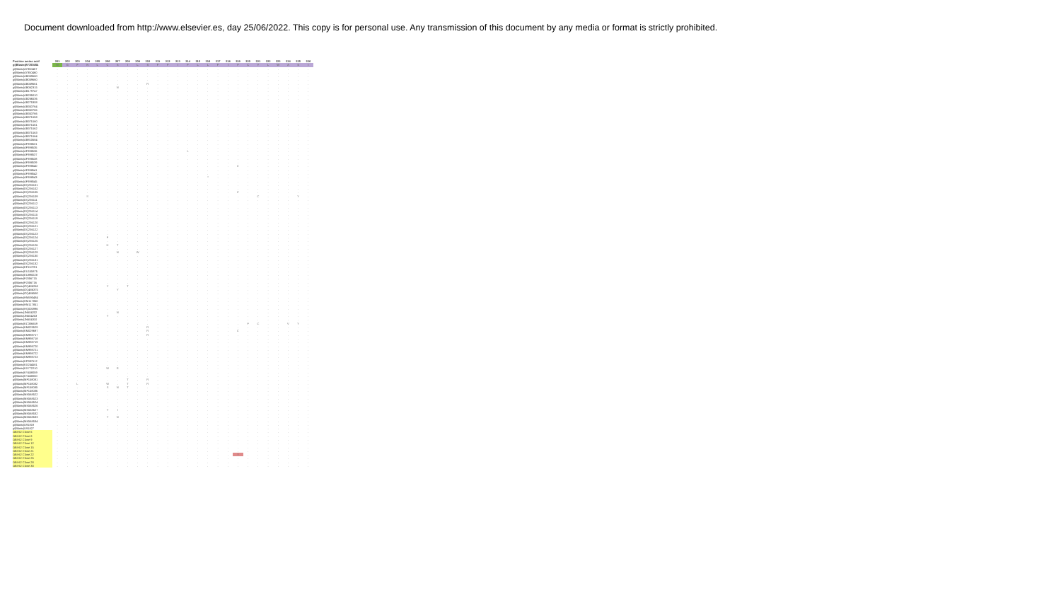Document downloaded from http://www.elsevier.es, day 25/06/2022. This copy is for personal use. Any transmission of this document by any media or format is strictly prohibited.
| Position amino acid | 201 | 202 | 203 | 204 | 205 | 206 | 207 | 208 | 209 | 210 | 211 | 212 | 213 | 214 | 215 | 216 | 217 | 218 | 219 | 220 | 221 | 222 | 223 | 224 | 225 | 226 |
| --- | --- | --- | --- | --- | --- | --- | --- | --- | --- | --- | --- | --- | --- | --- | --- | --- | --- | --- | --- | --- | --- | --- | --- | --- | --- | --- |
| gi/Blastx/AY350454 | W | G | F | N | L | C | S | I | L | S | F | F | I | F | L | L | F | I | F | C | Y | L | W | A | S | I |
| gi/Blastx/AY350457 | . | . | . | . | . | . | . | . | . | . | . | . | . | . | . | . | . | . | . | . | . | . | . | . | . | . |
| gi/Blastx/AY350460 | . | . | . | . | . | . | . | . | . | . | . | . | . | . | . | . | . | . | . | . | . | . | . | . | . | . |
| gi/Blastx/AB059660 | . | . | . | . | . | . | . | . | . | . | . | . | . | . | . | . | . | . | . | . | . | . | . | . | . | . |
| gi/Blastx/AB059660 | . | . | . | . | . | . | . | . | . | . | . | . | . | . | . | . | . | . | . | . | . | . | . | . | . | . |
| gi/Blastx/AB059661 | . | . | . | . | . | . | . | . | . | R | . | . | . | . | . | . | . | . | . | . | . | . | . | . | . | . |
| gi/Blastx/AB062315 | . | . | . | . | . | . | N | . | . | . | . | . | . | . | . | . | . | . | . | . | . | . | . | . | . | . |
| gi/Blastx/AB179747 | . | . | . | . | . | . | . | . | . | . | . | . | . | . | . | . | . | . | . | . | . | . | . | . | . | . |
| gi/Blastx/AB205010 | . | . | . | . | . | . | . | . | . | . | . | . | . | . | . | . | . | . | . | . | . | . | . | . | . | . |
| gi/Blastx/AB266536 | . | . | . | . | . | . | . | . | . | . | . | . | . | . | . | . | . | . | . | . | . | . | . | . | . | . |
| gi/Blastx/AB275308 | . | . | . | . | . | . | . | . | . | . | . | . | . | . | . | . | . | . | . | . | . | . | . | . | . | . |
| gi/Blastx/AB353764 | . | . | . | . | . | . | . | . | . | . | . | . | . | . | . | . | . | . | . | . | . | . | . | . | . | . |
| gi/Blastx/AB353765 | . | . | . | . | . | . | . | . | . | . | . | . | . | . | . | . | . | . | . | . | . | . | . | . | . | . |
| gi/Blastx/AB353766 | . | . | . | . | . | . | . | . | . | . | . | . | . | . | . | . | . | . | . | . | . | . | . | . | . | . |
| gi/Blastx/AB375158 | . | . | . | . | . | . | . | . | . | . | . | . | . | . | . | . | . | . | . | . | . | . | . | . | . | . |
| gi/Blastx/AB375160 | . | . | . | . | . | . | . | . | . | . | . | . | . | . | . | . | . | . | . | . | . | . | . | . | . | . |
| gi/Blastx/AB375161 | . | . | . | . | . | . | . | . | . | . | . | . | . | . | . | . | . | . | . | . | . | . | . | . | . | . |
| gi/Blastx/AB375162 | . | . | . | . | . | . | . | . | . | . | . | . | . | . | . | . | . | . | . | . | . | . | . | . | . | . |
| gi/Blastx/AB375163 | . | . | . | . | . | . | . | . | . | . | . | . | . | . | . | . | . | . | . | . | . | . | . | . | . | . |
| gi/Blastx/AB375164 | . | . | . | . | . | . | . | . | . | . | . | . | . | . | . | . | . | . | . | . | . | . | . | . | . | . |
| gi/Blastx/AB810684 | . | . | . | . | . | . | . | . | . | . | . | . | . | . | . | . | . | . | . | . | . | . | . | . | . | . |
| gi/Blastx/AF398531 | . | . | . | . | . | . | . | . | . | . | . | . | . | . | . | . | . | . | . | . | . | . | . | . | . | . |
| gi/Blastx/AF398535 | . | . | . | . | . | . | . | . | . | . | . | . | . | . | . | . | . | . | . | . | . | . | . | . | . | . |
| gi/Blastx/AF398536 | . | . | . | . | . | . | . | . | . | . | . | . | . | L | . | . | . | . | . | . | . | . | . | . | . | . |
| gi/Blastx/AF398537 | . | . | . | . | . | . | . | . | . | . | . | . | . | . | . | . | . | . | . | . | . | . | . | . | . | . |
| gi/Blastx/AF398538 | . | . | . | . | . | . | . | . | . | . | . | . | . | . | . | . | . | . | . | . | . | . | . | . | . | . |
| gi/Blastx/AF398539 | . | . | . | . | . | . | . | . | . | . | . | . | . | . | . | . | . | . | . | . | . | . | . | . | . | . |
| gi/Blastx/AF398540 | . | . | . | . | . | . | . | . | . | . | . | . | . | . | . | . | . | . | C | . | . | . | . | . | . | . |
| gi/Blastx/AF398541 | . | . | . | . | . | . | . | . | . | . | . | . | . | . | . | . | . | . | . | . | . | . | . | . | . | . |
| gi/Blastx/AF398542 | . | . | . | . | . | . | . | . | . | . | . | . | . | . | . | . | . | . | . | . | . | . | . | . | . | . |
| gi/Blastx/AF398543 | . | . | . | . | . | . | . | . | . | . | . | . | . | . | . | * | . | . | . | . | . | . | . | . | . | . |
| gi/Blastx/AF398545 | . | . | . | . | . | . | . | . | . | . | . | . | . | . | . | . | . | . | . | . | . | . | . | . | . | . |
| gi/Blastx/DQ236101 | . | . | . | . | . | . | . | . | . | . | . | . | . | . | . | . | . | . | . | . | . | . | . | . | . | . |
| gi/Blastx/DQ236102 | . | . | . | . | . | . | . | . | . | . | . | . | . | . | . | . | . | . | . | . | . | . | . | . | . | . |
| gi/Blastx/DQ236105 | . | . | . | . | . | . | . | . | . | . | . | . | . | . | . | . | . | . | C | . | . | . | . | . | . | . |
| gi/Blastx/DQ236109 | . | . | . | S | . | . | . | . | . | . | . | . | . | . | . | . | . | . | . | . | C | . | . | . | Y | . |
| gi/Blastx/DQ236111 | . | . | . | . | . | . | . | . | . | . | . | . | . | . | . | . | . | . | . | . | . | . | . | . | . | . |
| gi/Blastx/DQ236112 | . | . | . | . | . | . | . | . | . | . | . | . | . | . | . | . | . | . | . | . | . | . | . | . | . | . |
| gi/Blastx/DQ236113 | . | . | . | . | . | . | . | . | . | . | . | . | . | . | . | . | . | . | . | . | . | . | . | . | . | . |
| gi/Blastx/DQ236114 | . | . | . | . | . | . | . | . | . | . | . | . | . | . | . | . | . | . | . | . | . | . | . | . | . | . |
| gi/Blastx/DQ236115 | . | . | . | . | . | . | . | . | . | . | . | . | . | . | . | . | . | . | . | . | . | . | . | . | . | . |
| gi/Blastx/DQ236119 | . | . | . | . | . | . | . | . | . | . | . | . | . | . | . | . | . | . | . | . | . | . | . | . | . | . |
| gi/Blastx/DQ236120 | . | . | . | . | . | . | . | . | . | . | . | . | . | . | . | . | . | . | . | . | . | . | . | . | . | . |
| gi/Blastx/DQ236121 | . | . | . | . | . | . | . | . | . | . | . | . | . | . | . | . | . | . | . | . | . | . | . | . | . | . |
| gi/Blastx/DQ236122 | . | . | . | . | . | . | . | . | . | . | . | . | . | . | . | . | . | . | . | . | . | . | . | . | . | . |
| gi/Blastx/DQ236123 | . | . | . | . | . | . | . | . | . | . | . | . | . | . | . | . | . | . | . | . | . | . | . | . | . | . |
| gi/Blastx/DQ236124 | . | . | . | . | . | F | . | . | . | . | . | . | . | . | . | . | . | . | . | . | . | . | . | . | . | . |
| gi/Blastx/DQ236125 | . | . | . | . | . | . | . | . | . | . | . | . | . | . | . | . | . | . | . | . | . | . | . | . | . | . |
| gi/Blastx/DQ236126 | . | . | . | . | . | H | T | . | . | . | . | . | . | . | . | . | . | . | . | . | . | . | . | . | . | . |
| gi/Blastx/DQ236127 | . | . | . | . | . | . | . | . | . | . | . | . | . | . | . | . | . | . | . | . | . | . | . | . | . | . |
| gi/Blastx/DQ236129 | . | . | . | . | . | . | N | . | W | . | . | . | . | . | . | . | . | . | . | . | . | . | . | . | . | . |
| gi/Blastx/DQ236130 | . | . | . | . | . | . | . | . | . | . | . | . | . | . | . | . | . | . | . | . | . | . | . | . | . | . |
| gi/Blastx/DQ236131 | . | . | . | . | . | . | . | . | . | . | . | . | . | . | . | . | . | . | . | . | . | . | . | . | . | . |
| gi/Blastx/DQ236132 | . | . | . | . | . | . | . | . | . | . | . | . | . | . | . | . | . | . | . | . | . | . | . | . | . | . |
| gi/Blastx/EF157291 | . | . | . | . | . | . | . | . | . | . | . | . | . | . | . | . | . | . | . | . | . | . | . | . | . | . |
| gi/Blastx/EU155875 | . | . | . | . | . | . | . | . | . | . | . | . | . | . | . | . | . | . | . | . | . | . | . | . | . | . |
| gi/Blastx/EU898228 | . | . | . | . | . | . | . | . | . | . | . | . | . | . | . | . | . | . | . | . | . | . | . | . | . | . |
| gi/Blastx/FJ356715 | . | . | . | . | . | . | . | . | . | . | . | . | . | . | . | . | . | . | . | . | . | . | . | . | . | . |
| gi/Blastx/FJ356716 | . | . | . | . | . | . | . | . | . | . | . | . | . | . | . | . | . | . | . | . | . | . | . | . | . | . |
| gi/Blastx/GQ486268 | . | . | . | . | . | Y | . | T | . | . | . | . | . | . | . | . | . | . | . | . | . | . | . | . | . | . |
| gi/Blastx/GQ486375 | . | . | . | . | . | . | Y | . | . | . | . | . | . | . | . | . | . | . | . | . | . | . | . | . | . | . |
| gi/Blastx/GQ486580 | . | . | . | . | . | . | . | . | . | . | . | . | . | . | . | . | . | . | . | . | . | . | . | . | . | . |
| gi/Blastx/HM590484 | . | . | . | . | . | . | . | . | . | . | . | . | . | . | . | . | . | . | . | . | . | . | . | . | . | . |
| gi/Blastx/HM117850 | . | . | . | . | . | . | . | . | . | . | . | . | . | . | . | . | . | . | . | . | . | . | . | . | . | . |
| gi/Blastx/HM117851 | . | . | . | . | . | . | . | . | . | . | . | . | . | . | . | . | . | . | . | . | . | . | . | . | . | . |
| gi/Blastx/HQ005996 | . | . | . | . | . | . | . | . | . | . | . | . | . | . | . | . | . | . | . | . | . | . | . | . | . | . |
| gi/Blastx/JN604202 | . | . | . | . | . | . | N | . | . | . | . | . | . | . | . | . | . | . | . | . | . | . | . | . | . | . |
| gi/Blastx/JN604203 | . | . | . | . | . | Y | . | . | . | . | . | . | . | . | . | . | . | . | . | . | . | . | . | . | . | . |
| gi/Blastx/JN604310 | . | . | . | . | . | . | . | . | . | . | . | . | . | . | . | . | . | . | . | . | . | . | . | . | . | . |
| gi/Blastx/KC336659 | . | . | . | . | . | . | . | . | . | . | . | . | . | . | . | . | . | . | . | F | C | . | . | V | Y | . |
| gi/Blastx/KM029529 | . | . | . | . | . | . | . | . | . | R | . | . | . | . | . | . | . | . | . | . | . | . | . | . | . | . |
| gi/Blastx/KM029697 | . | . | . | . | . | . | . | . | . | R | . | . | . | . | . | . | . | . | C | . | . | . | . | . | . | . |
| gi/Blastx/KM998717 | . | . | . | . | . | . | . | . | . | R | . | . | . | . | . | . | . | . | . | . | . | . | . | . | . | . |
| gi/Blastx/KM998718 | . | . | . | . | . | . | . | . | . | . | . | . | . | . | . | . | . | . | . | . | . | . | . | . | . | . |
| gi/Blastx/KM998719 | . | . | . | . | . | . | . | . | . | . | . | . | . | . | . | . | . | . | . | . | . | . | . | . | . | . |
| gi/Blastx/KM998720 | . | . | . | . | . | . | . | . | . | . | . | . | . | . | . | . | . | . | . | . | . | . | . | . | . | . |
| gi/Blastx/KM998721 | . | . | . | . | . | . | . | . | . | . | . | . | . | . | . | . | . | . | . | . | . | . | . | . | . | . |
| gi/Blastx/KM998722 | . | . | . | . | . | . | . | . | . | . | . | . | . | . | . | . | . | . | . | . | . | . | . | . | . | . |
| gi/Blastx/KM998723 | . | . | . | . | . | . | . | . | . | . | . | . | . | . | . | . | . | . | . | . | . | . | . | . | . | . |
| gi/Blastx/KP997512 | . | . | . | . | . | . | . | . | . | . | . | . | . | . | . | . | . | . | . | . | . | . | . | . | . | . |
| gi/Blastx/KX254581 | . | . | . | . | . | . | . | . | . | . | . | . | . | . | . | . | . | . | . | . | . | . | . | . | . | . |
| gi/Blastx/KX772210 | . | . | . | . | . | W | R | . | . | . | . | . | . | . | . | . | . | . | . | . | . | . | . | . | . | . |
| gi/Blastx/KY458059 | . | . | . | . | . | . | . | . | . | . | . | . | . | . | . | . | . | . | . | . | . | . | . | . | . | . |
| gi/Blastx/KY458060 | . | . | . | . | . | . | . | . | . | . | . | . | . | . | . | . | . | . | . | . | . | . | . | . | . | . |
| gi/Blastx/MF158081 | . | . | . | . | . | . | . | T | . | R | . | . | . | . | . | . | . | . | . | . | . | . | . | . | . | . |
| gi/Blastx/MF158082 | . | . | L | . | . | W | . | T | . | R | . | . | . | . | . | . | . | . | . | . | . | . | . | . | . | . |
| gi/Blastx/MF158085 | . | . | . | . | . | S | N | T | . | . | . | . | . | . | . | . | . | . | . | . | . | . | . | . | . | . |
| gi/Blastx/MF158086 | . | . | . | . | . | . | . | . | . | . | . | . | . | . | . | . | . | . | . | . | . | . | . | . | . | . |
| gi/Blastx/MK568522 | . | . | . | . | . | . | . | . | . | . | . | . | . | . | . | . | . | . | . | . | . | . | . | . | . | . |
| gi/Blastx/MK568523 | . | . | . | . | . | . | . | . | . | . | . | . | . | . | . | . | . | . | . | . | . | . | . | . | . | . |
| gi/Blastx/MK568524 | . | . | . | . | . | . | . | . | . | . | . | . | . | . | . | . | . | . | . | . | . | . | . | . | . | . |
| gi/Blastx/MK568526 | . | . | . | . | . | . | . | . | . | . | . | . | . | . | . | . | . | . | . | . | . | . | . | . | . | . |
| gi/Blastx/MK568527 | . | . | . | . | . | Y | I | . | . | . | . | . | . | . | . | . | . | . | . | . | . | . | . | . | . | . |
| gi/Blastx/MK568532 | . | . | . | . | . | . | . | . | . | . | . | . | . | . | . | . | . | . | . | . | . | . | . | . | . | . |
| gi/Blastx/MK568533 | . | . | . | . | . | Y | N | . | . | . | . | . | . | . | . | . | . | . | . | . | . | . | . | . | . | . |
| gi/Blastx/MK568534 | . | . | . | . | . | . | . | . | . | . | . | . | . | . | . | . | . | . | . | . | . | . | . | . | . | . |
| gi/Blastx/U91819 | . | . | . | . | . | . | . | . | . | . | . | . | . | . | . | . | . | . | . | . | . | . | . | . | . | . |
| gi/Blastx/U91827 | . | . | . | . | . | . | . | . | . | . | . | . | . | . | . | . | . | . | . | . | . | . | . | . | . | . |
| OBI-62 Clone 6 | . | . | . | . | . | . | . | . | . | . | . | . | . | . | . | . | . | . | . | . | . | . | . | . | . | . |
| OBI-62 Clone 8 | . | . | . | . | . | . | . | . | . | . | . | . | . | . | . | . | . | . | . | . | . | . | . | . | . | . |
| OBI-62 Clone 9 | . | . | . | . | . | . | . | . | . | . | . | . | . | . | . | . | . | . | . | . | . | . | . | . | . | . |
| OBI-62 Clone 12 | . | . | . | . | . | . | . | . | . | . | . | . | . | . | . | . | . | . | . | . | . | . | . | . | . | . |
| OBI-62 Clone 15 | . | . | . | . | . | . | . | . | . | . | . | . | . | . | . | . | . | . | . | . | . | . | . | . | . | . |
| OBI-62 Clone 21 | . | . | . | . | . | . | . | . | . | . | . | . | . | . | . | . | . | . | . | . | . | . | . | . | . | . |
| OBI-62 Clone 22 | . | . | . | . | . | . | . | . | . | . | . | . | . | . | . | . | . | . | Y | . | . | . | . | . | . | . |
| OBI-62 Clone 25 | . | . | . | . | . | . | . | . | . | . | . | . | . | . | . | . | . | . | . | . | . | . | . | . | . | . |
| OBI-62 Clone 28 | . | . | . | . | . | . | . | . | . | . | . | . | . | . | . | . | . | . | . | . | . | . | . | . | . | . |
| OBI-62 Clone 30 | . | . | . | . | . | . | . | . | . | . | . | . | . | . | . | . | . | . | . | . | . | . | . | . | . | . |